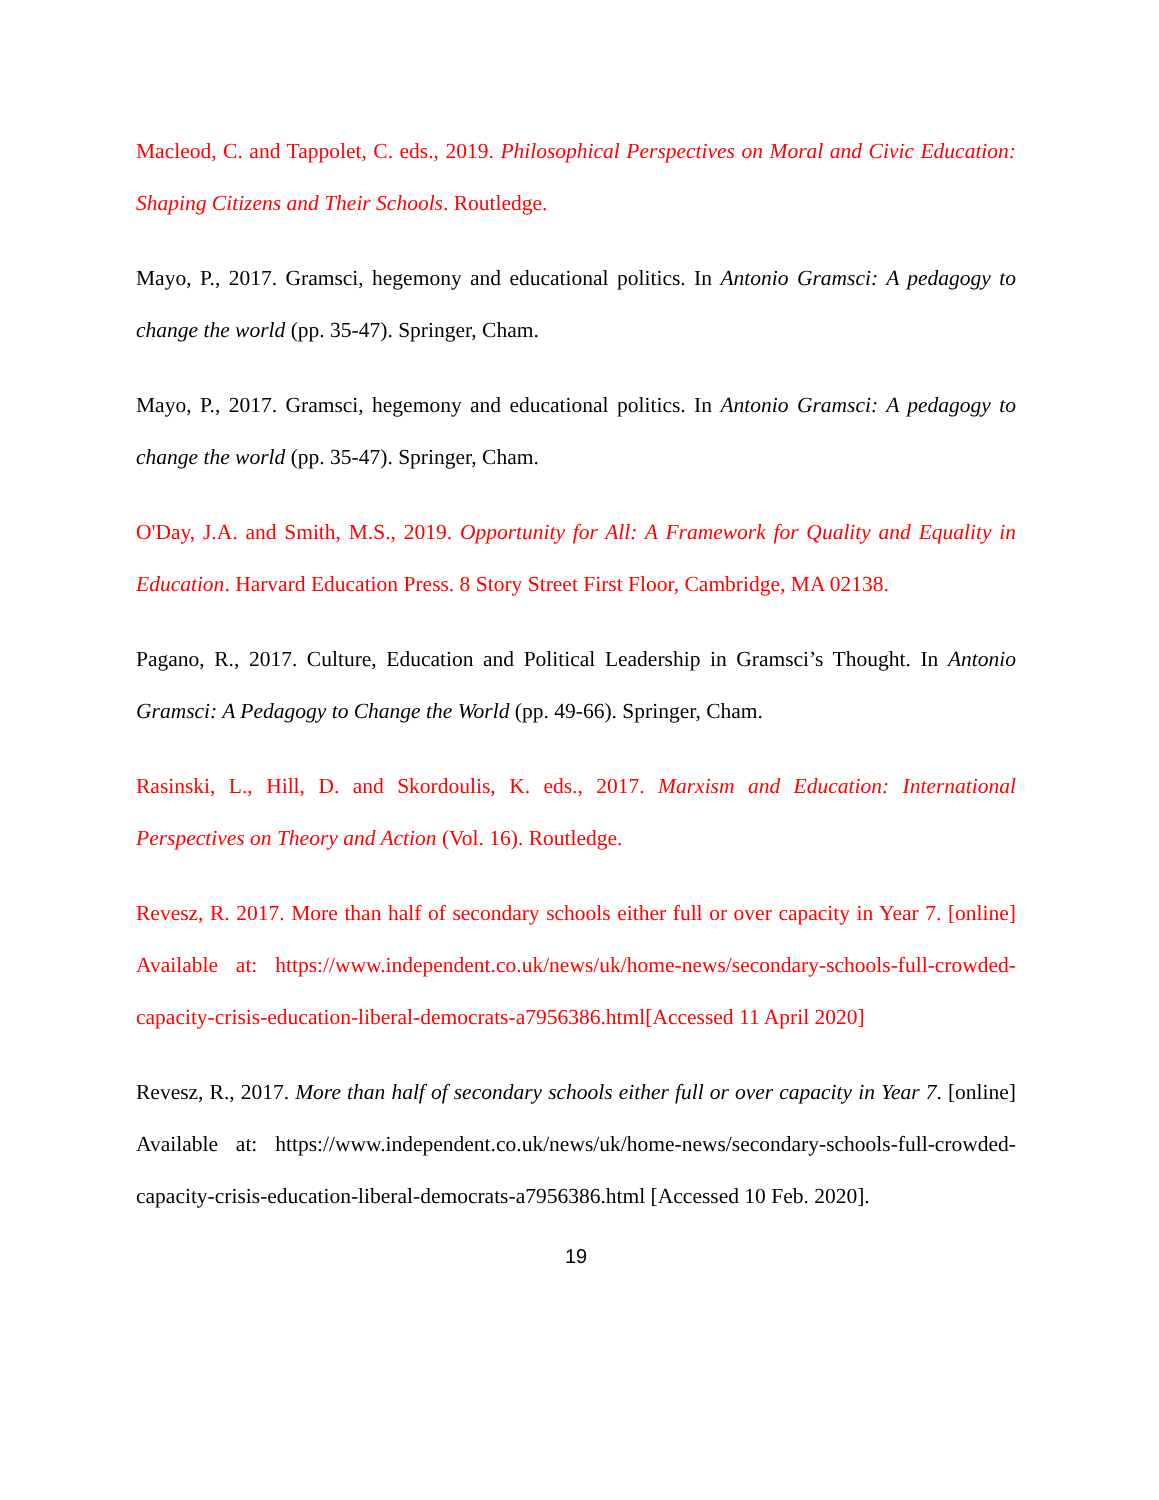Macleod, C. and Tappolet, C. eds., 2019. Philosophical Perspectives on Moral and Civic Education: Shaping Citizens and Their Schools. Routledge.
Mayo, P., 2017. Gramsci, hegemony and educational politics. In Antonio Gramsci: A pedagogy to change the world (pp. 35-47). Springer, Cham.
Mayo, P., 2017. Gramsci, hegemony and educational politics. In Antonio Gramsci: A pedagogy to change the world (pp. 35-47). Springer, Cham.
O'Day, J.A. and Smith, M.S., 2019. Opportunity for All: A Framework for Quality and Equality in Education. Harvard Education Press. 8 Story Street First Floor, Cambridge, MA 02138.
Pagano, R., 2017. Culture, Education and Political Leadership in Gramsci’s Thought. In Antonio Gramsci: A Pedagogy to Change the World (pp. 49-66). Springer, Cham.
Rasinski, L., Hill, D. and Skordoulis, K. eds., 2017. Marxism and Education: International Perspectives on Theory and Action (Vol. 16). Routledge.
Revesz, R. 2017. More than half of secondary schools either full or over capacity in Year 7. [online] Available at: https://www.independent.co.uk/news/uk/home-news/secondary-schools-full-crowded-capacity-crisis-education-liberal-democrats-a7956386.html[Accessed 11 April 2020]
Revesz, R., 2017. More than half of secondary schools either full or over capacity in Year 7. [online] Available at: https://www.independent.co.uk/news/uk/home-news/secondary-schools-full-crowded-capacity-crisis-education-liberal-democrats-a7956386.html [Accessed 10 Feb. 2020].
19